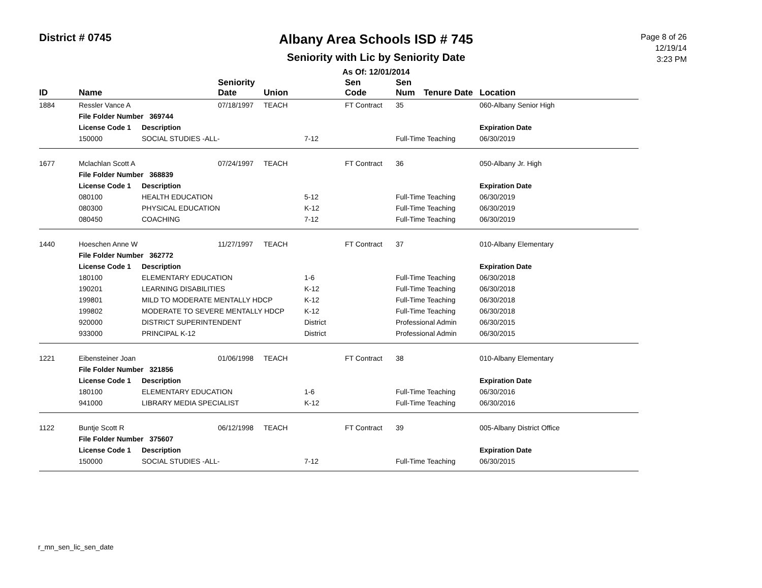District # 0745
Albany Area Schools ISD # 745
Seniority with Lic by Seniority Date
As Of: 12/01/2014
Page 8 of 26
12/19/14
3:23 PM
| ID | Name | | Seniority Date | Union | | Sen Code | Sen Num | Tenure Date | Location |
| --- | --- | --- | --- | --- | --- | --- | --- | --- | --- |
| 1884 | Ressler Vance A | | 07/18/1997 | TEACH | | FT Contract | 35 | | 060-Albany Senior High |
| | File Folder Number 369744 | | | | | | | | |
| | License Code 1 | Description | | | | | | | Expiration Date |
| | 150000 | SOCIAL STUDIES -ALL- | | | 7-12 | | Full-Time Teaching | | 06/30/2019 |
| 1677 | Mclachlan Scott A | | 07/24/1997 | TEACH | | FT Contract | 36 | | 050-Albany Jr. High |
| | File Folder Number 368839 | | | | | | | | |
| | License Code 1 | Description | | | | | | | Expiration Date |
| | 080100 | HEALTH EDUCATION | | | 5-12 | | Full-Time Teaching | | 06/30/2019 |
| | 080300 | PHYSICAL EDUCATION | | | K-12 | | Full-Time Teaching | | 06/30/2019 |
| | 080450 | COACHING | | | 7-12 | | Full-Time Teaching | | 06/30/2019 |
| 1440 | Hoeschen Anne W | | 11/27/1997 | TEACH | | FT Contract | 37 | | 010-Albany Elementary |
| | File Folder Number 362772 | | | | | | | | |
| | License Code 1 | Description | | | | | | | Expiration Date |
| | 180100 | ELEMENTARY EDUCATION | | | 1-6 | | Full-Time Teaching | | 06/30/2018 |
| | 190201 | LEARNING DISABILITIES | | | K-12 | | Full-Time Teaching | | 06/30/2018 |
| | 199801 | MILD TO MODERATE MENTALLY HDCP | | | K-12 | | Full-Time Teaching | | 06/30/2018 |
| | 199802 | MODERATE TO SEVERE MENTALLY HDCP | | | K-12 | | Full-Time Teaching | | 06/30/2018 |
| | 920000 | DISTRICT SUPERINTENDENT | | | District | | Professional Admin | | 06/30/2015 |
| | 933000 | PRINCIPAL K-12 | | | District | | Professional Admin | | 06/30/2015 |
| 1221 | Eibensteiner Joan | | 01/06/1998 | TEACH | | FT Contract | 38 | | 010-Albany Elementary |
| | File Folder Number 321856 | | | | | | | | |
| | License Code 1 | Description | | | | | | | Expiration Date |
| | 180100 | ELEMENTARY EDUCATION | | | 1-6 | | Full-Time Teaching | | 06/30/2016 |
| | 941000 | LIBRARY MEDIA SPECIALIST | | | K-12 | | Full-Time Teaching | | 06/30/2016 |
| 1122 | Buntje Scott R | | 06/12/1998 | TEACH | | FT Contract | 39 | | 005-Albany District Office |
| | File Folder Number 375607 | | | | | | | | |
| | License Code 1 | Description | | | | | | | Expiration Date |
| | 150000 | SOCIAL STUDIES -ALL- | | | 7-12 | | Full-Time Teaching | | 06/30/2015 |
r_mn_sen_lic_sen_date